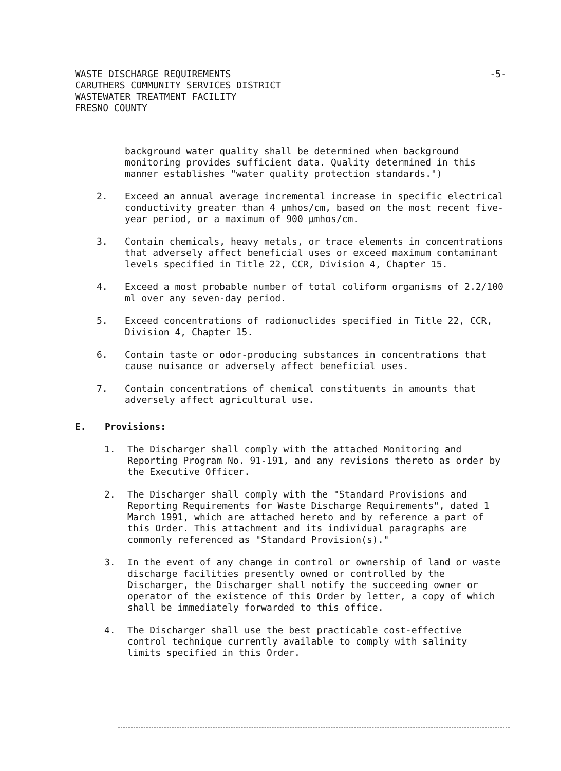WASTE DISCHARGE REQUIREMENTS
CARUTHERS COMMUNITY SERVICES DISTRICT
WASTEWATER TREATMENT FACILITY
FRESNO COUNTY
-5-
background water quality shall be determined when background monitoring provides sufficient data. Quality determined in this manner establishes "water quality protection standards.")
2. Exceed an annual average incremental increase in specific electrical conductivity greater than 4 µmhos/cm, based on the most recent five-year period, or a maximum of 900 µmhos/cm.
3. Contain chemicals, heavy metals, or trace elements in concentrations that adversely affect beneficial uses or exceed maximum contaminant levels specified in Title 22, CCR, Division 4, Chapter 15.
4. Exceed a most probable number of total coliform organisms of 2.2/100 ml over any seven-day period.
5. Exceed concentrations of radionuclides specified in Title 22, CCR, Division 4, Chapter 15.
6. Contain taste or odor-producing substances in concentrations that cause nuisance or adversely affect beneficial uses.
7. Contain concentrations of chemical constituents in amounts that adversely affect agricultural use.
E. Provisions:
1. The Discharger shall comply with the attached Monitoring and Reporting Program No. 91-191, and any revisions thereto as order by the Executive Officer.
2. The Discharger shall comply with the "Standard Provisions and Reporting Requirements for Waste Discharge Requirements", dated 1 March 1991, which are attached hereto and by reference a part of this Order. This attachment and its individual paragraphs are commonly referenced as "Standard Provision(s)."
3. In the event of any change in control or ownership of land or waste discharge facilities presently owned or controlled by the Discharger, the Discharger shall notify the succeeding owner or operator of the existence of this Order by letter, a copy of which shall be immediately forwarded to this office.
4. The Discharger shall use the best practicable cost-effective control technique currently available to comply with salinity limits specified in this Order.